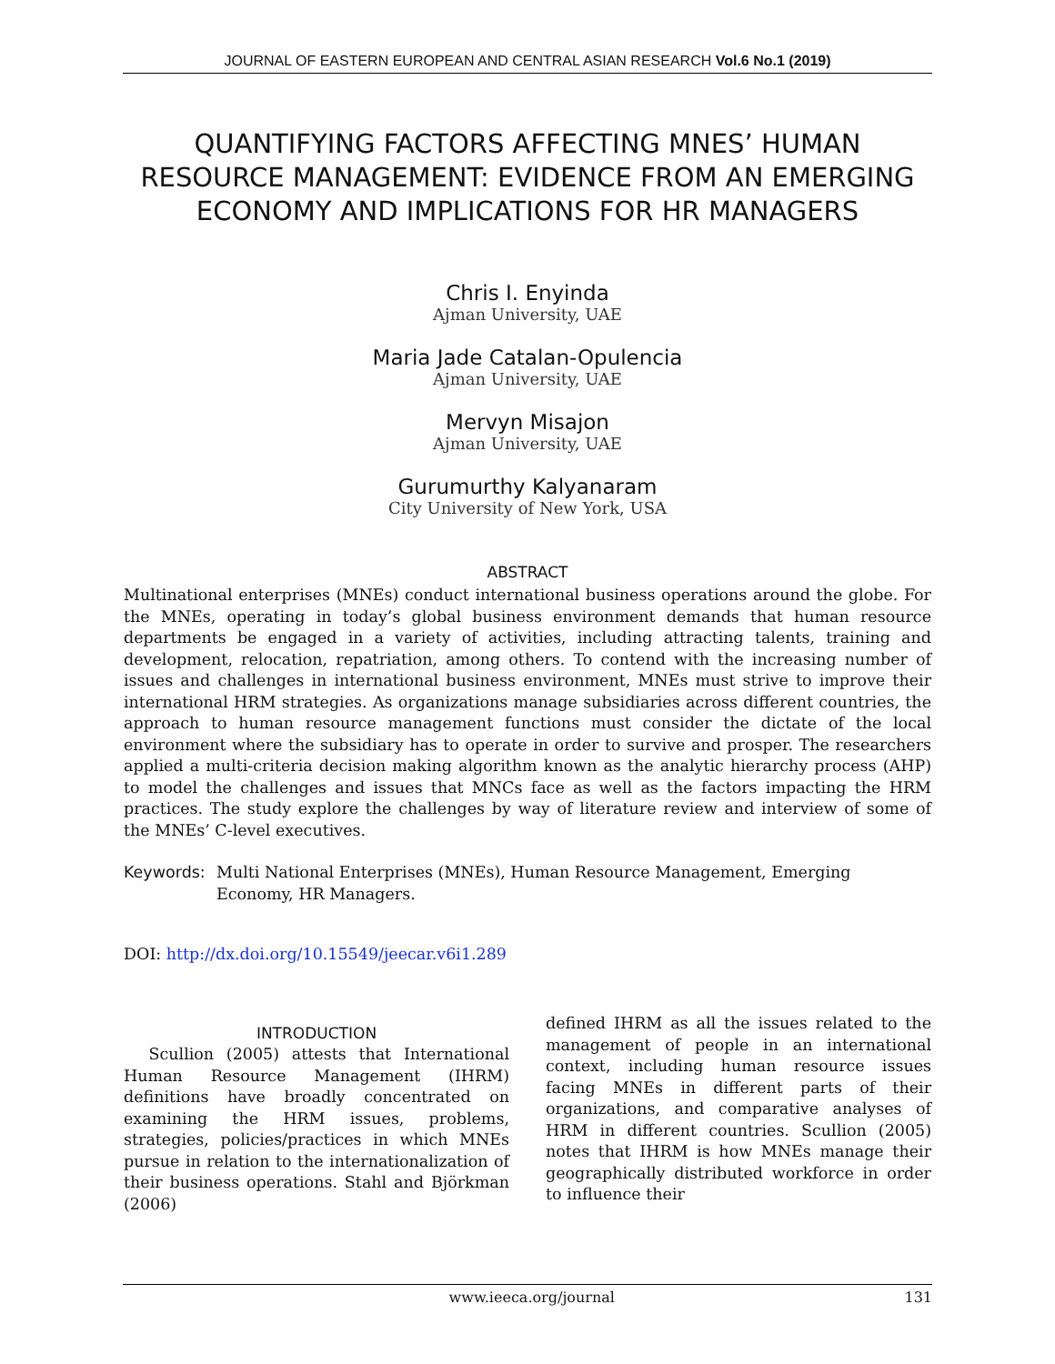JOURNAL OF EASTERN EUROPEAN AND CENTRAL ASIAN RESEARCH Vol.6 No.1 (2019)
QUANTIFYING FACTORS AFFECTING MNES’ HUMAN RESOURCE MANAGEMENT: EVIDENCE FROM AN EMERGING ECONOMY AND IMPLICATIONS FOR HR MANAGERS
Chris I. Enyinda
Ajman University, UAE
Maria Jade Catalan-Opulencia
Ajman University, UAE
Mervyn Misajon
Ajman University, UAE
Gurumurthy Kalyanaram
City University of New York, USA
ABSTRACT
Multinational enterprises (MNEs) conduct international business operations around the globe. For the MNEs, operating in today’s global business environment demands that human resource departments be engaged in a variety of activities, including attracting talents, training and development, relocation, repatriation, among others. To contend with the increasing number of issues and challenges in international business environment, MNEs must strive to improve their international HRM strategies. As organizations manage subsidiaries across different countries, the approach to human resource management functions must consider the dictate of the local environment where the subsidiary has to operate in order to survive and prosper. The researchers applied a multi-criteria decision making algorithm known as the analytic hierarchy process (AHP) to model the challenges and issues that MNCs face as well as the factors impacting the HRM practices. The study explore the challenges by way of literature review and interview of some of the MNEs’ C-level executives.
Keywords: Multi National Enterprises (MNEs), Human Resource Management, Emerging Economy, HR Managers.
DOI: http://dx.doi.org/10.15549/jeecar.v6i1.289
INTRODUCTION
Scullion (2005) attests that International Human Resource Management (IHRM) definitions have broadly concentrated on examining the HRM issues, problems, strategies, policies/practices in which MNEs pursue in relation to the internationalization of their business operations. Stahl and Björkman (2006)
defined IHRM as all the issues related to the management of people in an international context, including human resource issues facing MNEs in different parts of their organizations, and comparative analyses of HRM in different countries. Scullion (2005) notes that IHRM is how MNEs manage their geographically distributed workforce in order to influence their
www.ieeca.org/journal 131